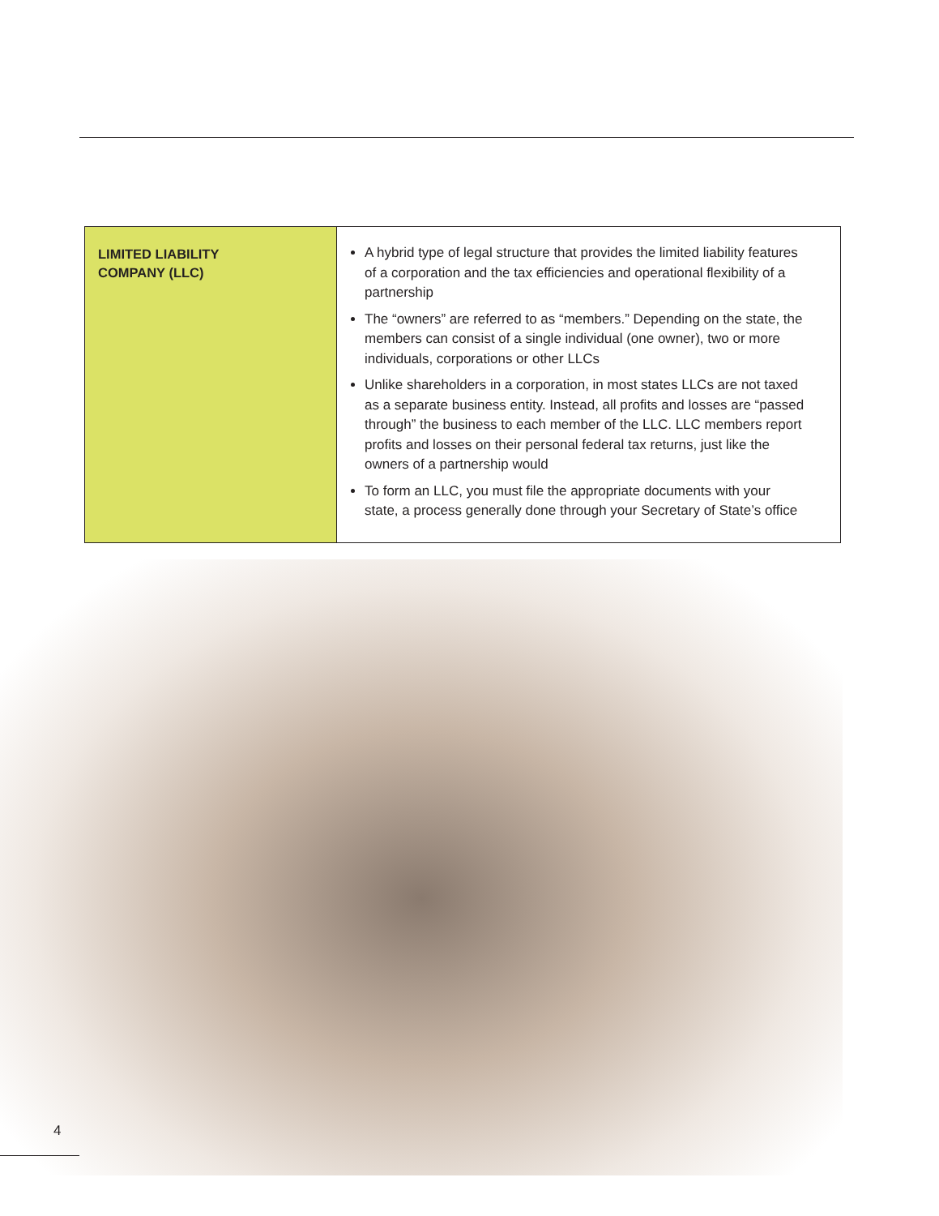| LIMITED LIABILITY COMPANY (LLC) | A hybrid type of legal structure that provides the limited liability features of a corporation and the tax efficiencies and operational flexibility of a partnership The “owners” are referred to as “members.” Depending on the state, the members can consist of a single individual (one owner), two or more individuals, corporations or other LLCs Unlike shareholders in a corporation, in most states LLCs are not taxed as a separate business entity. Instead, all profits and losses are “passed through” the business to each member of the LLC. LLC members report profits and losses on their personal federal tax returns, just like the owners of a partnership would To form an LLC, you must file the appropriate documents with your state, a process generally done through your Secretary of State’s office |
4